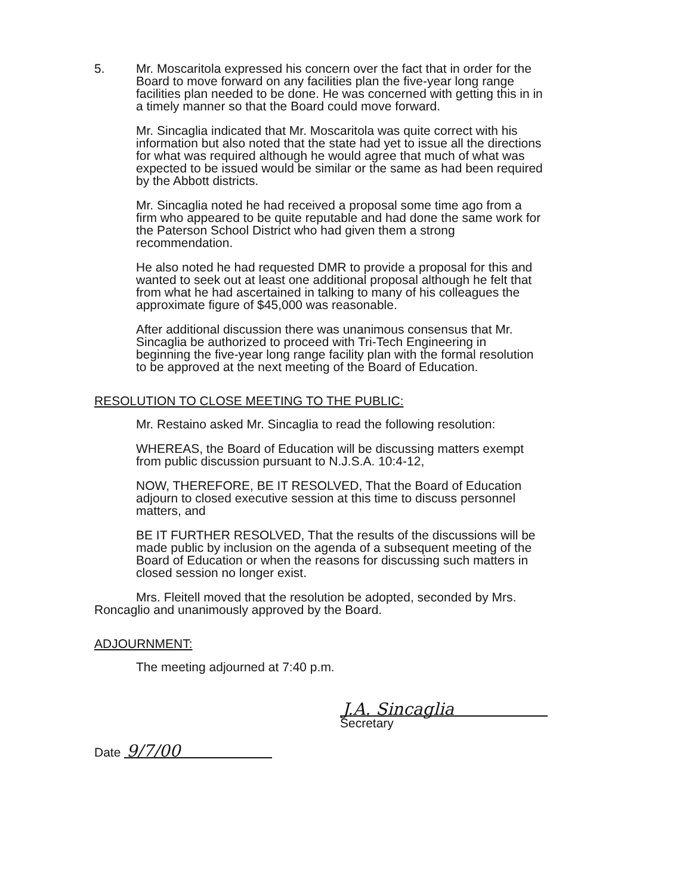5. Mr. Moscaritola expressed his concern over the fact that in order for the Board to move forward on any facilities plan the five-year long range facilities plan needed to be done. He was concerned with getting this in in a timely manner so that the Board could move forward.
Mr. Sincaglia indicated that Mr. Moscaritola was quite correct with his information but also noted that the state had yet to issue all the directions for what was required although he would agree that much of what was expected to be issued would be similar or the same as had been required by the Abbott districts.
Mr. Sincaglia noted he had received a proposal some time ago from a firm who appeared to be quite reputable and had done the same work for the Paterson School District who had given them a strong recommendation.
He also noted he had requested DMR to provide a proposal for this and wanted to seek out at least one additional proposal although he felt that from what he had ascertained in talking to many of his colleagues the approximate figure of $45,000 was reasonable.
After additional discussion there was unanimous consensus that Mr. Sincaglia be authorized to proceed with Tri-Tech Engineering in beginning the five-year long range facility plan with the formal resolution to be approved at the next meeting of the Board of Education.
RESOLUTION TO CLOSE MEETING TO THE PUBLIC:
Mr. Restaino asked Mr. Sincaglia to read the following resolution:
WHEREAS, the Board of Education will be discussing matters exempt from public discussion pursuant to N.J.S.A. 10:4-12,
NOW, THEREFORE, BE IT RESOLVED, That the Board of Education adjourn to closed executive session at this time to discuss personnel matters, and
BE IT FURTHER RESOLVED, That the results of the discussions will be made public by inclusion on the agenda of a subsequent meeting of the Board of Education or when the reasons for discussing such matters in closed session no longer exist.
Mrs. Fleitell moved that the resolution be adopted, seconded by Mrs. Roncaglio and unanimously approved by the Board.
ADJOURNMENT:
The meeting adjourned at 7:40 p.m.
Date 9/7/00
J.A. Sincaglia
Secretary